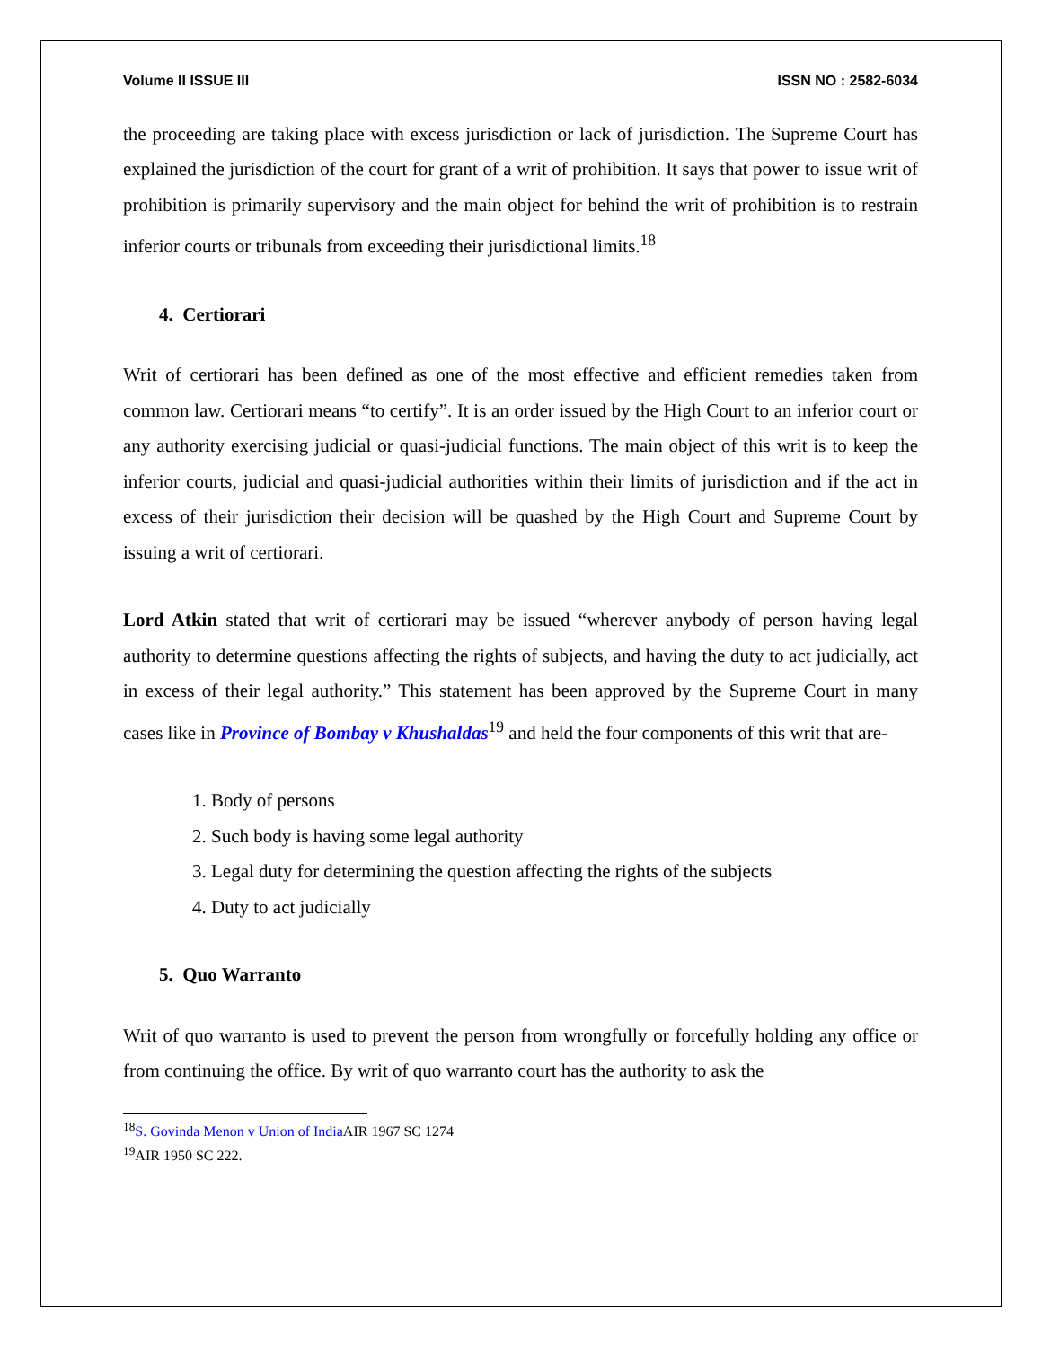Volume II ISSUE III ISSN NO : 2582-6034
the proceeding are taking place with excess jurisdiction or lack of jurisdiction. The Supreme Court has explained the jurisdiction of the court for grant of a writ of prohibition. It says that power to issue writ of prohibition is primarily supervisory and the main object for behind the writ of prohibition is to restrain inferior courts or tribunals from exceeding their jurisdictional limits.<sup>18</sup>
4. Certiorari
Writ of certiorari has been defined as one of the most effective and efficient remedies taken from common law. Certiorari means “to certify”. It is an order issued by the High Court to an inferior court or any authority exercising judicial or quasi-judicial functions. The main object of this writ is to keep the inferior courts, judicial and quasi-judicial authorities within their limits of jurisdiction and if the act in excess of their jurisdiction their decision will be quashed by the High Court and Supreme Court by issuing a writ of certiorari.
Lord Atkin stated that writ of certiorari may be issued “wherever anybody of person having legal authority to determine questions affecting the rights of subjects, and having the duty to act judicially, act in excess of their legal authority.” This statement has been approved by the Supreme Court in many cases like in Province of Bombay v Khushaldas<sup>19</sup> and held the four components of this writ that are-
1. Body of persons
2. Such body is having some legal authority
3. Legal duty for determining the question affecting the rights of the subjects
4. Duty to act judicially
5. Quo Warranto
Writ of quo warranto is used to prevent the person from wrongfully or forcefully holding any office or from continuing the office. By writ of quo warranto court has the authority to ask the
<sup>18</sup>S. Govinda Menon v Union of India AIR 1967 SC 1274
<sup>19</sup> AIR 1950 SC 222.